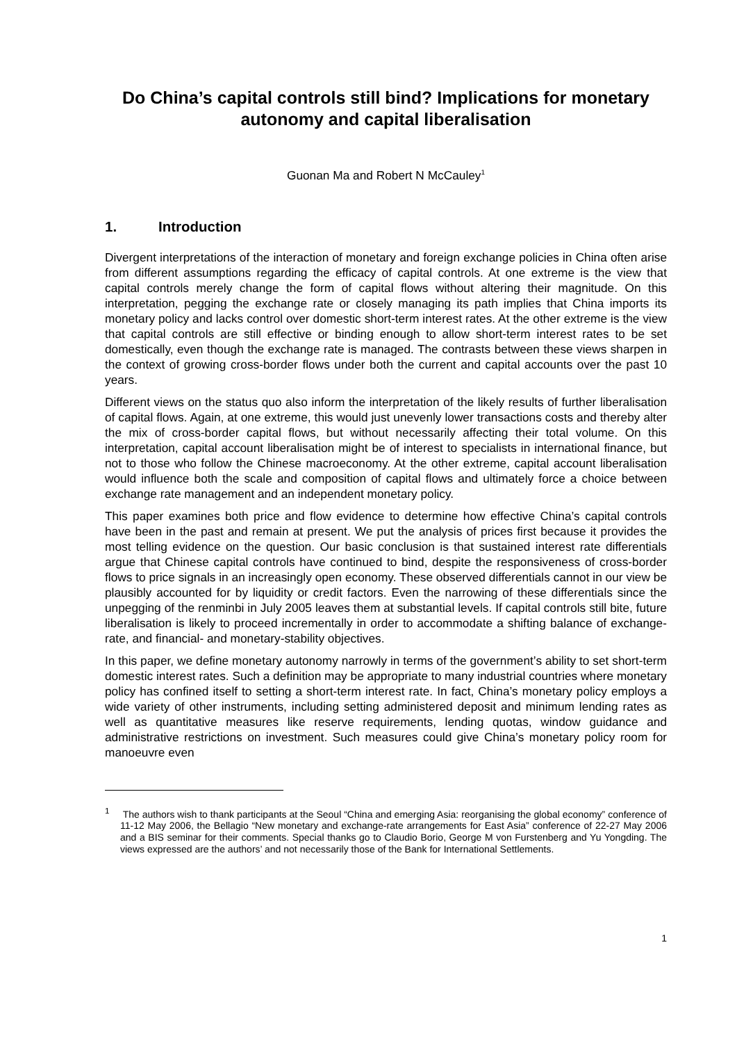Do China’s capital controls still bind? Implications for monetary autonomy and capital liberalisation
Guonan Ma and Robert N McCauley<sup>1</sup>
1. Introduction
Divergent interpretations of the interaction of monetary and foreign exchange policies in China often arise from different assumptions regarding the efficacy of capital controls. At one extreme is the view that capital controls merely change the form of capital flows without altering their magnitude. On this interpretation, pegging the exchange rate or closely managing its path implies that China imports its monetary policy and lacks control over domestic short-term interest rates. At the other extreme is the view that capital controls are still effective or binding enough to allow short-term interest rates to be set domestically, even though the exchange rate is managed. The contrasts between these views sharpen in the context of growing cross-border flows under both the current and capital accounts over the past 10 years.
Different views on the status quo also inform the interpretation of the likely results of further liberalisation of capital flows. Again, at one extreme, this would just unevenly lower transactions costs and thereby alter the mix of cross-border capital flows, but without necessarily affecting their total volume. On this interpretation, capital account liberalisation might be of interest to specialists in international finance, but not to those who follow the Chinese macroeconomy. At the other extreme, capital account liberalisation would influence both the scale and composition of capital flows and ultimately force a choice between exchange rate management and an independent monetary policy.
This paper examines both price and flow evidence to determine how effective China’s capital controls have been in the past and remain at present. We put the analysis of prices first because it provides the most telling evidence on the question. Our basic conclusion is that sustained interest rate differentials argue that Chinese capital controls have continued to bind, despite the responsiveness of cross-border flows to price signals in an increasingly open economy. These observed differentials cannot in our view be plausibly accounted for by liquidity or credit factors. Even the narrowing of these differentials since the unpegging of the renminbi in July 2005 leaves them at substantial levels. If capital controls still bite, future liberalisation is likely to proceed incrementally in order to accommodate a shifting balance of exchange-rate, and financial- and monetary-stability objectives.
In this paper, we define monetary autonomy narrowly in terms of the government’s ability to set short-term domestic interest rates. Such a definition may be appropriate to many industrial countries where monetary policy has confined itself to setting a short-term interest rate. In fact, China’s monetary policy employs a wide variety of other instruments, including setting administered deposit and minimum lending rates as well as quantitative measures like reserve requirements, lending quotas, window guidance and administrative restrictions on investment. Such measures could give China’s monetary policy room for manoeuvre even
<sup>1</sup> The authors wish to thank participants at the Seoul “China and emerging Asia: reorganising the global economy” conference of 11-12 May 2006, the Bellagio “New monetary and exchange-rate arrangements for East Asia” conference of 22-27 May 2006 and a BIS seminar for their comments. Special thanks go to Claudio Borio, George M von Furstenberg and Yu Yongding. The views expressed are the authors’ and not necessarily those of the Bank for International Settlements.
1